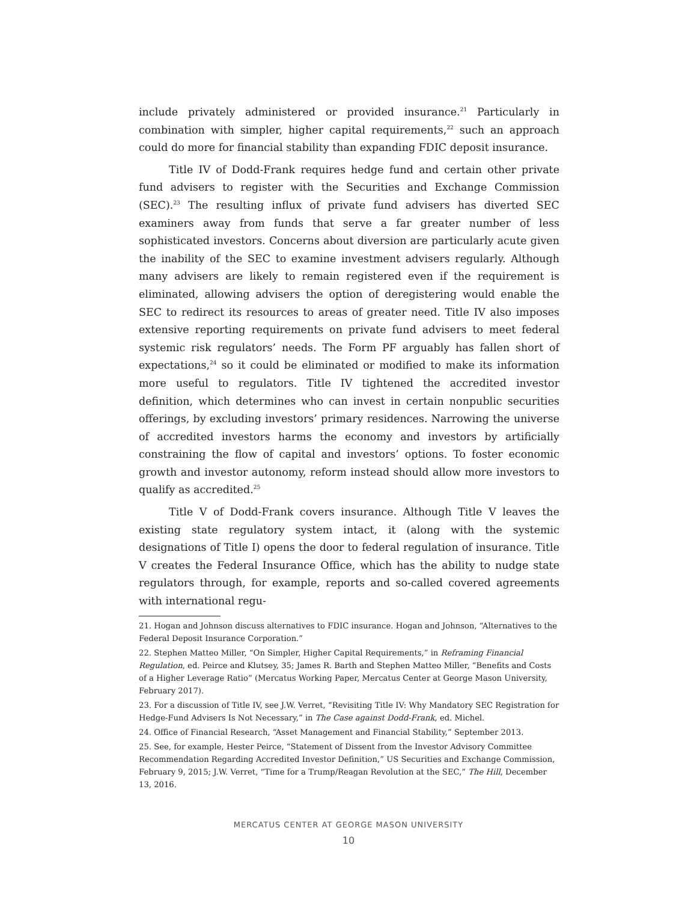include privately administered or provided insurance.<sup>21</sup> Particularly in combination with simpler, higher capital requirements,<sup>22</sup> such an approach could do more for financial stability than expanding FDIC deposit insurance.
Title IV of Dodd-Frank requires hedge fund and certain other private fund advisers to register with the Securities and Exchange Commission (SEC).<sup>23</sup> The resulting influx of private fund advisers has diverted SEC examiners away from funds that serve a far greater number of less sophisticated investors. Concerns about diversion are particularly acute given the inability of the SEC to examine investment advisers regularly. Although many advisers are likely to remain registered even if the requirement is eliminated, allowing advisers the option of deregistering would enable the SEC to redirect its resources to areas of greater need. Title IV also imposes extensive reporting requirements on private fund advisers to meet federal systemic risk regulators’ needs. The Form PF arguably has fallen short of expectations,<sup>24</sup> so it could be eliminated or modified to make its information more useful to regulators. Title IV tightened the accredited investor definition, which determines who can invest in certain nonpublic securities offerings, by excluding investors’ primary residences. Narrowing the universe of accredited investors harms the economy and investors by artificially constraining the flow of capital and investors’ options. To foster economic growth and investor autonomy, reform instead should allow more investors to qualify as accredited.<sup>25</sup>
Title V of Dodd-Frank covers insurance. Although Title V leaves the existing state regulatory system intact, it (along with the systemic designations of Title I) opens the door to federal regulation of insurance. Title V creates the Federal Insurance Office, which has the ability to nudge state regulators through, for example, reports and so-called covered agreements with international regu-
21. Hogan and Johnson discuss alternatives to FDIC insurance. Hogan and Johnson, “Alternatives to the Federal Deposit Insurance Corporation.”
22. Stephen Matteo Miller, “On Simpler, Higher Capital Requirements,” in Reframing Financial Regulation, ed. Peirce and Klutsey, 35; James R. Barth and Stephen Matteo Miller, “Benefits and Costs of a Higher Leverage Ratio” (Mercatus Working Paper, Mercatus Center at George Mason University, February 2017).
23. For a discussion of Title IV, see J.W. Verret, “Revisiting Title IV: Why Mandatory SEC Registration for Hedge-Fund Advisers Is Not Necessary,” in The Case against Dodd-Frank, ed. Michel.
24. Office of Financial Research, “Asset Management and Financial Stability,” September 2013.
25. See, for example, Hester Peirce, “Statement of Dissent from the Investor Advisory Committee Recommendation Regarding Accredited Investor Definition,” US Securities and Exchange Commission, February 9, 2015; J.W. Verret, “Time for a Trump/Reagan Revolution at the SEC,” The Hill, December 13, 2016.
MERCATUS CENTER AT GEORGE MASON UNIVERSITY
10